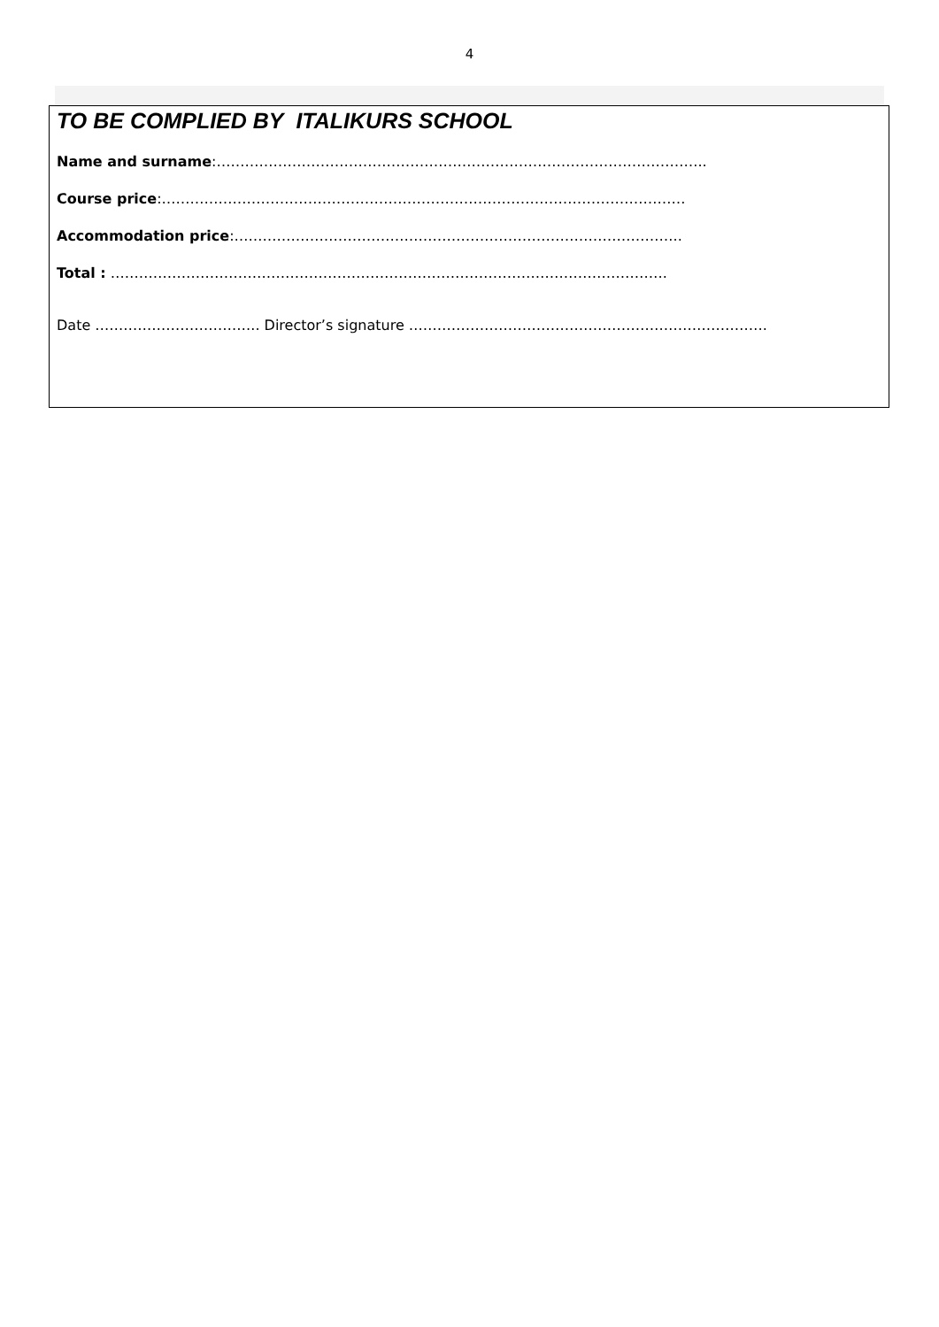4
TO BE COMPLIED BY ITALIKURS SCHOOL
Name and surname:…………………………………………………………………………………………..
Course price:…………………………………………………………………………………………………
Accommodation price:…………………………………………………………………………………..
Total : ……………………………………………………………………………………………………….
Date …………………………….. Director’s signature ………………………………………………………………….